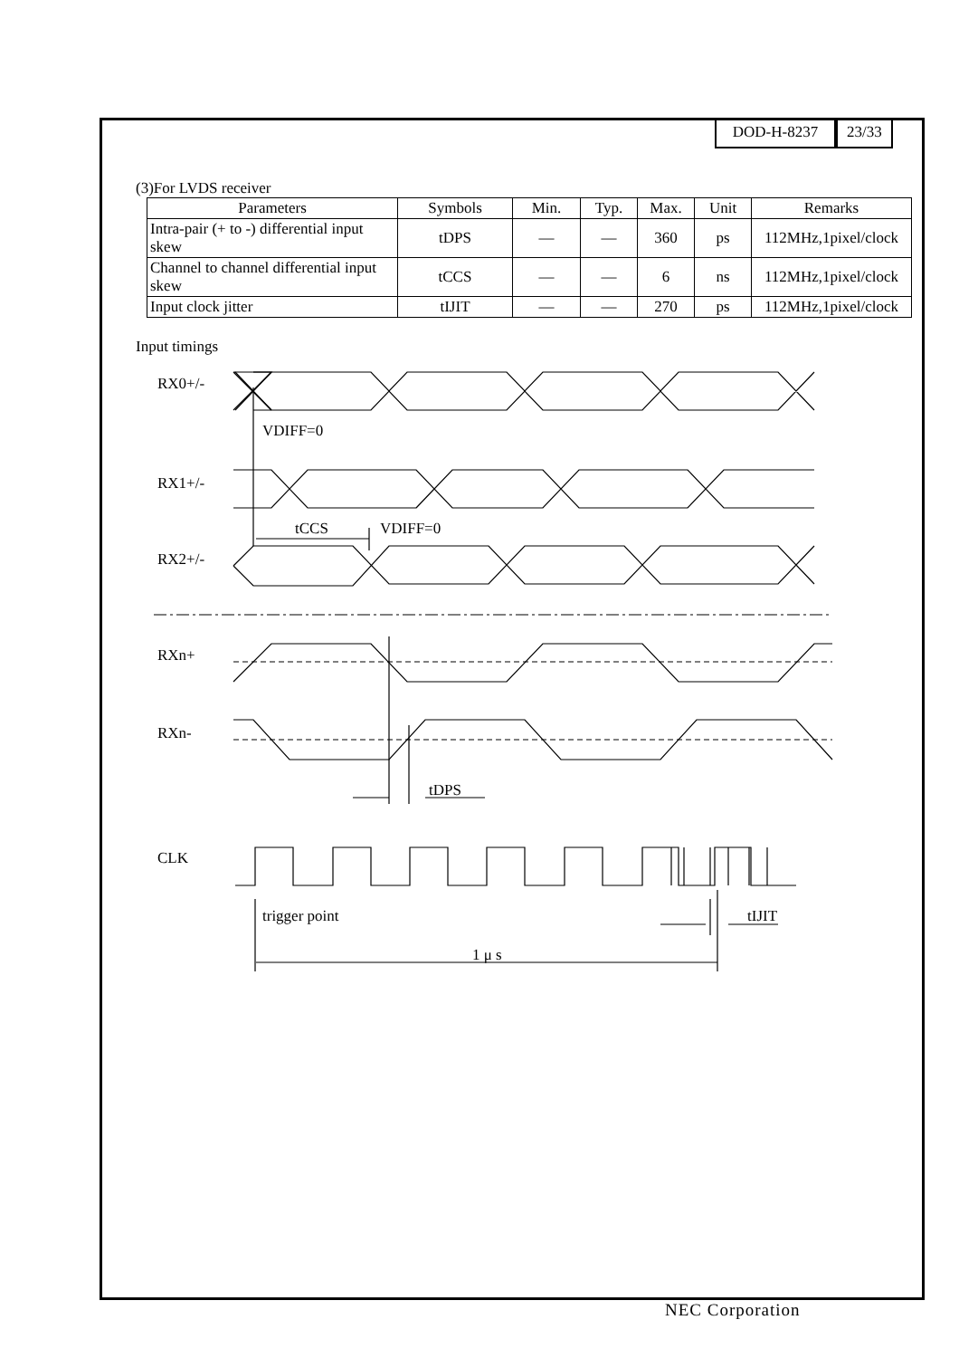DOD-H-8237 23/33
(3)For LVDS receiver
| Parameters | Symbols | Min. | Typ. | Max. | Unit | Remarks |
| --- | --- | --- | --- | --- | --- | --- |
| Intra-pair (+ to -) differential input skew | tDPS | — | — | 360 | ps | 112MHz,1pixel/clock |
| Channel to channel differential input skew | tCCS | — | — | 6 | ns | 112MHz,1pixel/clock |
| Input clock jitter | tIJIT | — | — | 270 | ps | 112MHz,1pixel/clock |
Input timings
RX0+/-
VDIFF=0
RX1+/-
tCCS
VDIFF=0
RX2+/-
RXn+
RXn-
tDPS
CLK
trigger point
tIJIT
1 μ s
NEC Corporation